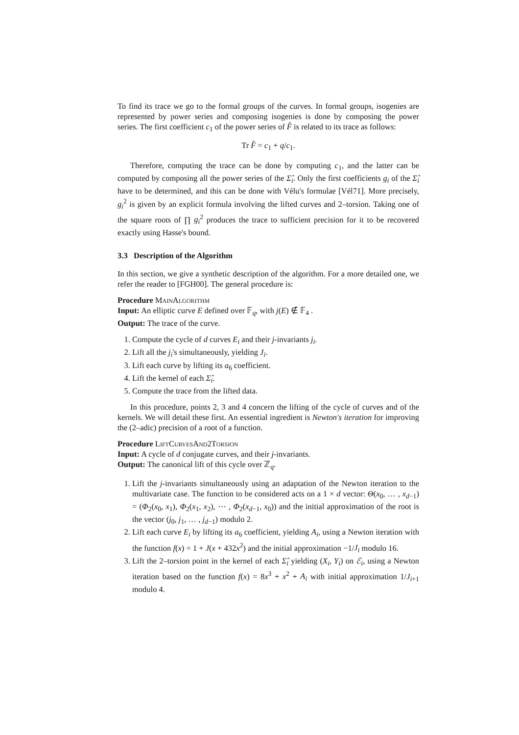To find its trace we go to the formal groups of the curves. In formal groups, isogenies are represented by power series and composing isogenies is done by composing the power series. The first coefficient c<sub>1</sub> of the power series of F̂ is related to its trace as follows:
Tr F̂ = c<sub>1</sub> + q/c<sub>1</sub>.
Therefore, computing the trace can be done by computing c<sub>1</sub>, and the latter can be computed by composing all the power series of the Σ̂<sub>i</sub>. Only the first coefficients g<sub>i</sub> of the Σ̂<sub>i</sub> have to be determined, and this can be done with Vélu's formulae [Vél71]. More precisely, g<sub>i</sub><sup>2</sup> is given by an explicit formula involving the lifted curves and 2–torsion. Taking one of the square roots of ∏ g<sub>i</sub><sup>2</sup> produces the trace to sufficient precision for it to be recovered exactly using Hasse's bound.
3.3 Description of the Algorithm
In this section, we give a synthetic description of the algorithm. For a more detailed one, we refer the reader to [FGH00]. The general procedure is:
Procedure MainAlgorithm
Input: An elliptic curve E defined over 𝔽<sub>q</sub>, with j(E) ∉ 𝔽<sub>4</sub> .
Output: The trace of the curve.
1. Compute the cycle of d curves E<sub>i</sub> and their j-invariants j<sub>i</sub>.
2. Lift all the j<sub>i</sub>'s simultaneously, yielding J<sub>i</sub>.
3. Lift each curve by lifting its a<sub>6</sub> coefficient.
4. Lift the kernel of each Σ̂<sub>i</sub>.
5. Compute the trace from the lifted data.
In this procedure, points 2, 3 and 4 concern the lifting of the cycle of curves and of the kernels. We will detail these first. An essential ingredient is Newton's iteration for improving the (2–adic) precision of a root of a function.
Procedure LiftCurvesAnd2Torsion
Input: A cycle of d conjugate curves, and their j-invariants.
Output: The canonical lift of this cycle over ℤ<sub>q</sub>.
1. Lift the j-invariants simultaneously using an adaptation of the Newton iteration to the multivariate case. The function to be considered acts on a 1 × d vector: Θ(x<sub>0</sub>, … , x<sub>d−1</sub>) = (Φ<sub>2</sub>(x<sub>0</sub>, x<sub>1</sub>), Φ<sub>2</sub>(x<sub>1</sub>, x<sub>2</sub>), ⋯ , Φ<sub>2</sub>(x<sub>d−1</sub>, x<sub>0</sub>)) and the initial approximation of the root is the vector (j<sub>0</sub>, j<sub>1</sub>, … , j<sub>d−1</sub>) modulo 2.
2. Lift each curve E<sub>i</sub> by lifting its a<sub>6</sub> coefficient, yielding A<sub>i</sub>, using a Newton iteration with the function f(x) = 1 + J(x + 432x<sup>2</sup>) and the initial approximation −1/J<sub>i</sub> modulo 16.
3. Lift the 2–torsion point in the kernel of each Σ̂<sub>i</sub> yielding (X<sub>i</sub>, Y<sub>i</sub>) on ℰ<sub>i</sub>, using a Newton iteration based on the function f(x) = 8x<sup>3</sup> + x<sup>2</sup> + A<sub>i</sub> with initial approximation 1/J<sub>i+1</sub> modulo 4.